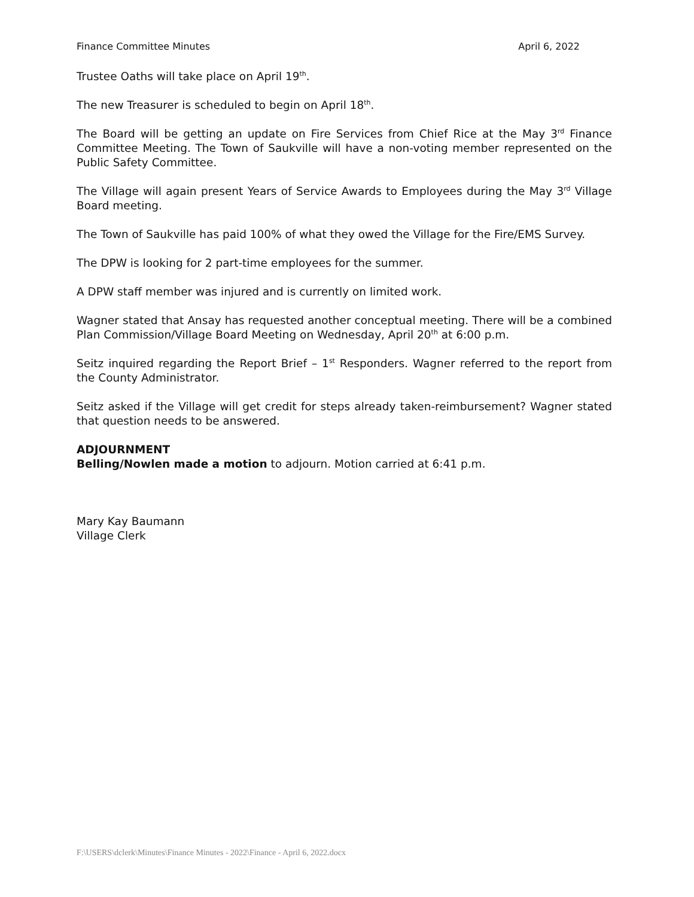Finance Committee Minutes April 6, 2022
Trustee Oaths will take place on April 19<sup>th</sup>.
The new Treasurer is scheduled to begin on April 18<sup>th</sup>.
The Board will be getting an update on Fire Services from Chief Rice at the May 3<sup>rd</sup> Finance Committee Meeting. The Town of Saukville will have a non-voting member represented on the Public Safety Committee.
The Village will again present Years of Service Awards to Employees during the May 3<sup>rd</sup> Village Board meeting.
The Town of Saukville has paid 100% of what they owed the Village for the Fire/EMS Survey.
The DPW is looking for 2 part-time employees for the summer.
A DPW staff member was injured and is currently on limited work.
Wagner stated that Ansay has requested another conceptual meeting. There will be a combined Plan Commission/Village Board Meeting on Wednesday, April 20<sup>th</sup> at 6:00 p.m.
Seitz inquired regarding the Report Brief – 1<sup>st</sup> Responders. Wagner referred to the report from the County Administrator.
Seitz asked if the Village will get credit for steps already taken-reimbursement? Wagner stated that question needs to be answered.
ADJOURNMENT
Belling/Nowlen made a motion to adjourn. Motion carried at 6:41 p.m.
Mary Kay Baumann
Village Clerk
F:\USERS\dclerk\Minutes\Finance Minutes - 2022\Finance - April 6, 2022.docx